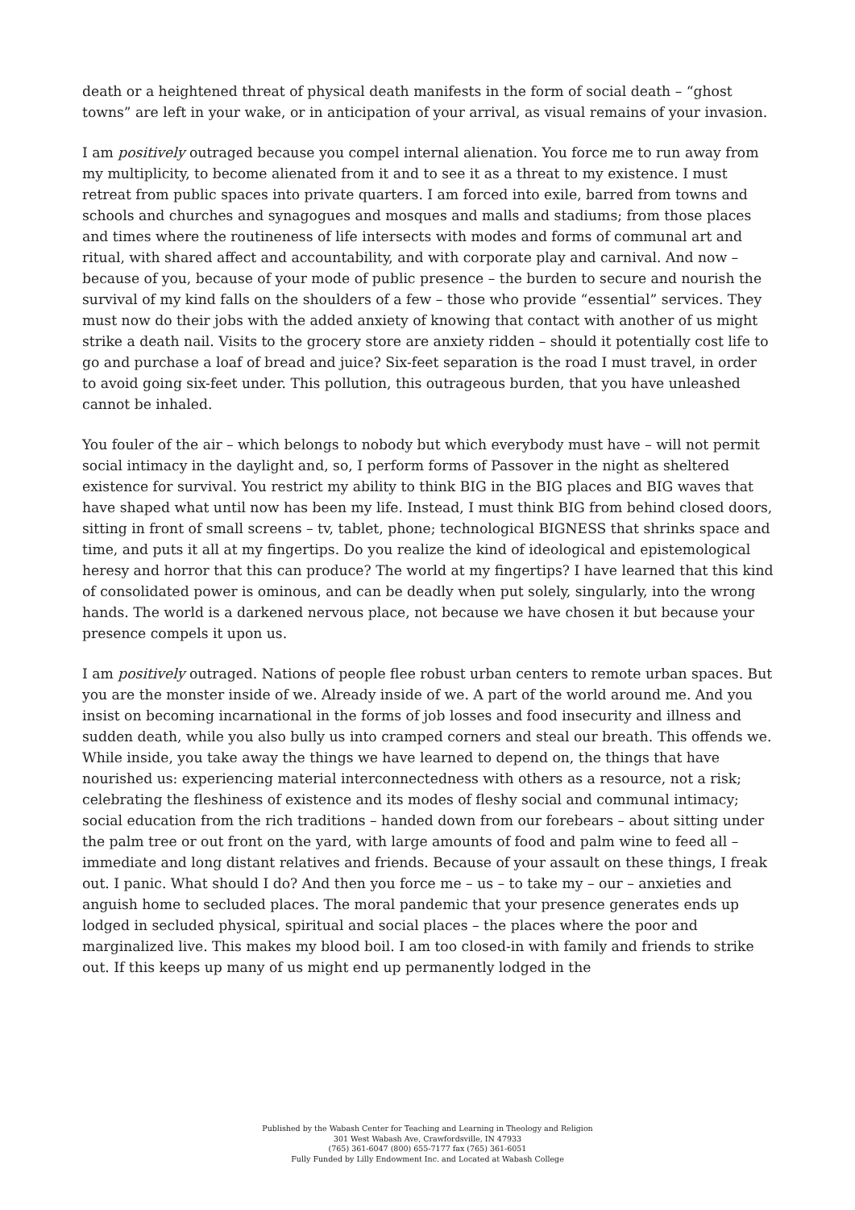death or a heightened threat of physical death manifests in the form of social death – “ghost towns” are left in your wake, or in anticipation of your arrival, as visual remains of your invasion.
I am positively outraged because you compel internal alienation. You force me to run away from my multiplicity, to become alienated from it and to see it as a threat to my existence. I must retreat from public spaces into private quarters. I am forced into exile, barred from towns and schools and churches and synagogues and mosques and malls and stadiums; from those places and times where the routineness of life intersects with modes and forms of communal art and ritual, with shared affect and accountability, and with corporate play and carnival. And now – because of you, because of your mode of public presence – the burden to secure and nourish the survival of my kind falls on the shoulders of a few – those who provide “essential” services. They must now do their jobs with the added anxiety of knowing that contact with another of us might strike a death nail. Visits to the grocery store are anxiety ridden – should it potentially cost life to go and purchase a loaf of bread and juice? Six-feet separation is the road I must travel, in order to avoid going six-feet under. This pollution, this outrageous burden, that you have unleashed cannot be inhaled.
You fouler of the air – which belongs to nobody but which everybody must have – will not permit social intimacy in the daylight and, so, I perform forms of Passover in the night as sheltered existence for survival. You restrict my ability to think BIG in the BIG places and BIG waves that have shaped what until now has been my life. Instead, I must think BIG from behind closed doors, sitting in front of small screens – tv, tablet, phone; technological BIGNESS that shrinks space and time, and puts it all at my fingertips. Do you realize the kind of ideological and epistemological heresy and horror that this can produce? The world at my fingertips? I have learned that this kind of consolidated power is ominous, and can be deadly when put solely, singularly, into the wrong hands. The world is a darkened nervous place, not because we have chosen it but because your presence compels it upon us.
I am positively outraged. Nations of people flee robust urban centers to remote urban spaces. But you are the monster inside of we. Already inside of we. A part of the world around me. And you insist on becoming incarnational in the forms of job losses and food insecurity and illness and sudden death, while you also bully us into cramped corners and steal our breath. This offends we. While inside, you take away the things we have learned to depend on, the things that have nourished us: experiencing material interconnectedness with others as a resource, not a risk; celebrating the fleshiness of existence and its modes of fleshy social and communal intimacy; social education from the rich traditions – handed down from our forebears – about sitting under the palm tree or out front on the yard, with large amounts of food and palm wine to feed all – immediate and long distant relatives and friends. Because of your assault on these things, I freak out. I panic. What should I do? And then you force me – us – to take my – our – anxieties and anguish home to secluded places. The moral pandemic that your presence generates ends up lodged in secluded physical, spiritual and social places – the places where the poor and marginalized live. This makes my blood boil. I am too closed-in with family and friends to strike out. If this keeps up many of us might end up permanently lodged in the
Published by the Wabash Center for Teaching and Learning in Theology and Religion
301 West Wabash Ave, Crawfordsville, IN 47933
(765) 361-6047 (800) 655-7177 fax (765) 361-6051
Fully Funded by Lilly Endowment Inc. and Located at Wabash College